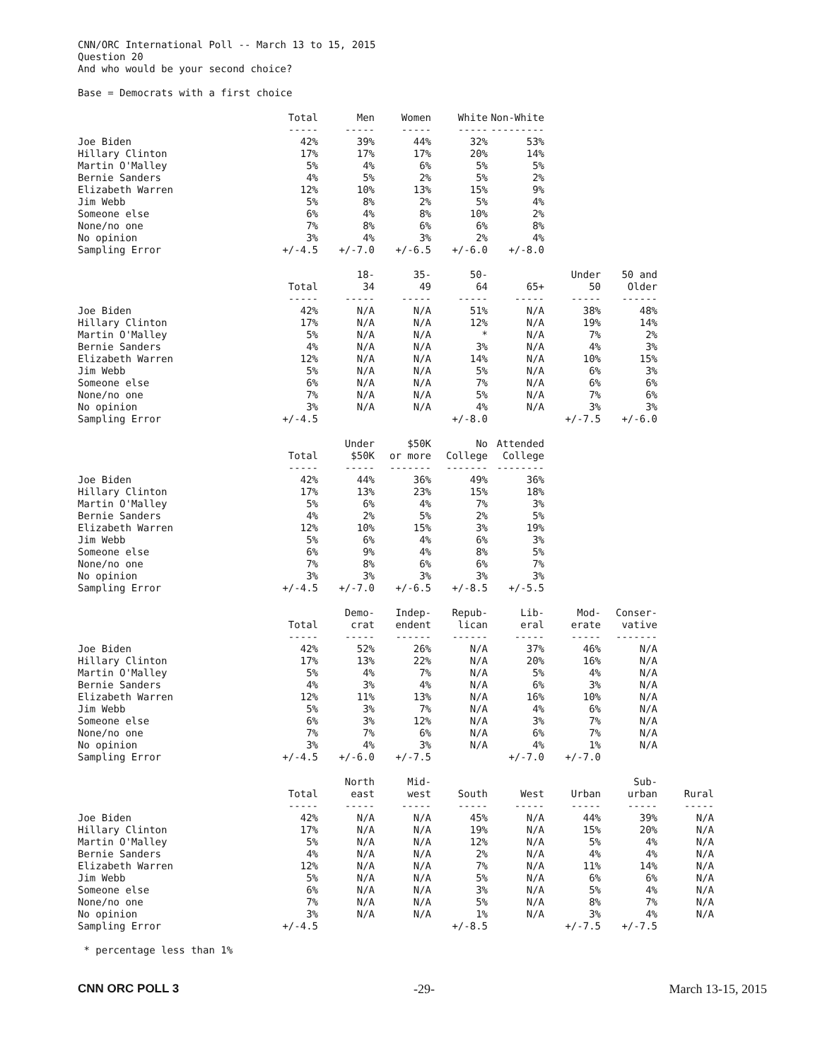CNN/ORC International Poll -- March 13 to 15, 2015
Question 20
And who would be your second choice?
Base = Democrats with a first choice
| | Total ----- | Men ----- | Women ----- | White ----- | Non-White --------- |
| Joe Biden | 42% | 39% | 44% | 32% | 53% |
| Hillary Clinton | 17% | 17% | 17% | 20% | 14% |
| Martin O'Malley | 5% | 4% | 6% | 5% | 5% |
| Bernie Sanders | 4% | 5% | 2% | 5% | 2% |
| Elizabeth Warren | 12% | 10% | 13% | 15% | 9% |
| Jim Webb | 5% | 8% | 2% | 5% | 4% |
| Someone else | 6% | 4% | 8% | 10% | 2% |
| None/no one | 7% | 8% | 6% | 6% | 8% |
| No opinion | 3% | 4% | 3% | 2% | 4% |
| Sampling Error | +/-4.5 | +/-7.0 | +/-6.5 | +/-6.0 | +/-8.0 |
| | Total ----- | 18- 34 ----- | 35- 49 ----- | 50- 64 ----- | 65+ ----- | Under 50 ----- | 50 and Older ------ |
| Joe Biden | 42% | N/A | N/A | 51% | N/A | 38% | 48% |
| Hillary Clinton | 17% | N/A | N/A | 12% | N/A | 19% | 14% |
| Martin O'Malley | 5% | N/A | N/A | * | N/A | 7% | 2% |
| Bernie Sanders | 4% | N/A | N/A | 3% | N/A | 4% | 3% |
| Elizabeth Warren | 12% | N/A | N/A | 14% | N/A | 10% | 15% |
| Jim Webb | 5% | N/A | N/A | 5% | N/A | 6% | 3% |
| Someone else | 6% | N/A | N/A | 7% | N/A | 6% | 6% |
| None/no one | 7% | N/A | N/A | 5% | N/A | 7% | 6% |
| No opinion | 3% | N/A | N/A | 4% | N/A | 3% | 3% |
| Sampling Error | +/-4.5 | | | +/-8.0 | | +/-7.5 | +/-6.0 |
| | Total ----- | Under $50K ----- | $50K or more ------- | No College ------- | Attended College -------- |
| Joe Biden | 42% | 44% | 36% | 49% | 36% |
| Hillary Clinton | 17% | 13% | 23% | 15% | 18% |
| Martin O'Malley | 5% | 6% | 4% | 7% | 3% |
| Bernie Sanders | 4% | 2% | 5% | 2% | 5% |
| Elizabeth Warren | 12% | 10% | 15% | 3% | 19% |
| Jim Webb | 5% | 6% | 4% | 6% | 3% |
| Someone else | 6% | 9% | 4% | 8% | 5% |
| None/no one | 7% | 8% | 6% | 6% | 7% |
| No opinion | 3% | 3% | 3% | 3% | 3% |
| Sampling Error | +/-4.5 | +/-7.0 | +/-6.5 | +/-8.5 | +/-5.5 |
| | Total ----- | Demo- crat ----- | Indep- endent ------ | Repub- lican ------ | Lib- eral ----- | Mod- erate ----- | Conser- vative ------- |
| Joe Biden | 42% | 52% | 26% | N/A | 37% | 46% | N/A |
| Hillary Clinton | 17% | 13% | 22% | N/A | 20% | 16% | N/A |
| Martin O'Malley | 5% | 4% | 7% | N/A | 5% | 4% | N/A |
| Bernie Sanders | 4% | 3% | 4% | N/A | 6% | 3% | N/A |
| Elizabeth Warren | 12% | 11% | 13% | N/A | 16% | 10% | N/A |
| Jim Webb | 5% | 3% | 7% | N/A | 4% | 6% | N/A |
| Someone else | 6% | 3% | 12% | N/A | 3% | 7% | N/A |
| None/no one | 7% | 7% | 6% | N/A | 6% | 7% | N/A |
| No opinion | 3% | 4% | 3% | N/A | 4% | 1% | N/A |
| Sampling Error | +/-4.5 | +/-6.0 | +/-7.5 | | +/-7.0 | +/-7.0 | |
| | Total ----- | North east ----- | Mid- west ----- | South ----- | West ----- | Urban ----- | Sub- urban ----- | Rural ----- |
| Joe Biden | 42% | N/A | N/A | 45% | N/A | 44% | 39% | N/A |
| Hillary Clinton | 17% | N/A | N/A | 19% | N/A | 15% | 20% | N/A |
| Martin O'Malley | 5% | N/A | N/A | 12% | N/A | 5% | 4% | N/A |
| Bernie Sanders | 4% | N/A | N/A | 2% | N/A | 4% | 4% | N/A |
| Elizabeth Warren | 12% | N/A | N/A | 7% | N/A | 11% | 14% | N/A |
| Jim Webb | 5% | N/A | N/A | 5% | N/A | 6% | 6% | N/A |
| Someone else | 6% | N/A | N/A | 3% | N/A | 5% | 4% | N/A |
| None/no one | 7% | N/A | N/A | 5% | N/A | 8% | 7% | N/A |
| No opinion | 3% | N/A | N/A | 1% | N/A | 3% | 4% | N/A |
| Sampling Error | +/-4.5 | | | +/-8.5 | | +/-7.5 | +/-7.5 | |
* percentage less than 1%
CNN ORC POLL 3 -29- March 13-15, 2015